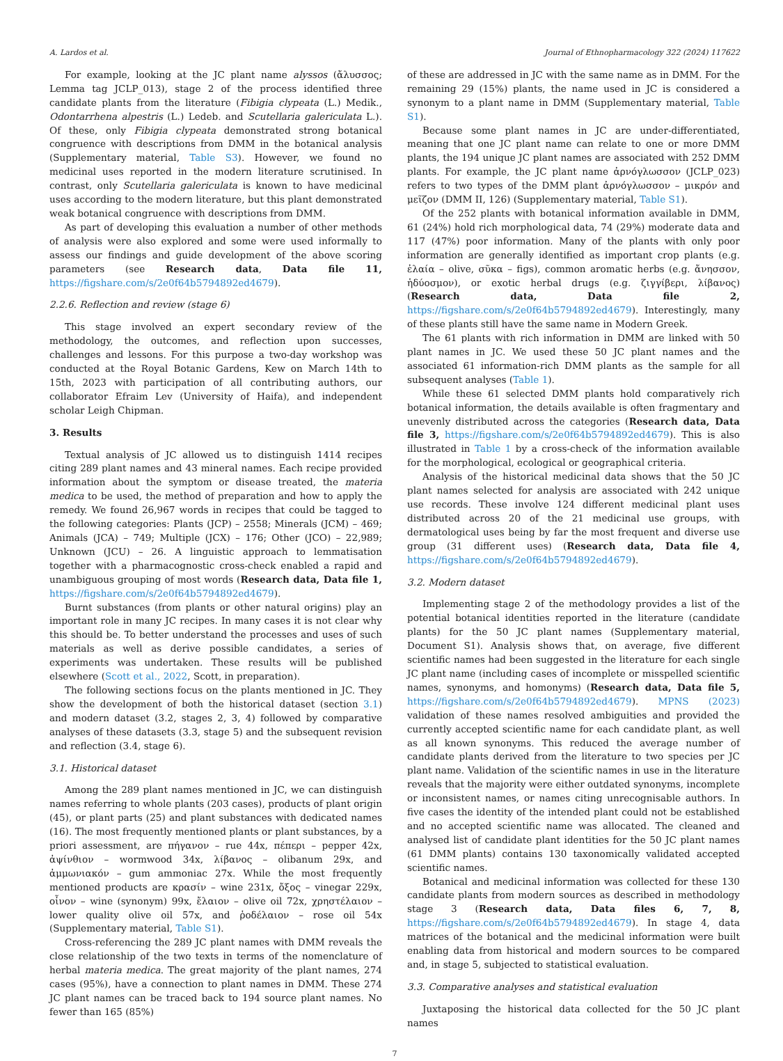A. Lardos et al. Journal of Ethnopharmacology 322 (2024) 117622
For example, looking at the JC plant name alyssos (ἄλυσσος; Lemma tag JCLP_013), stage 2 of the process identified three candidate plants from the literature (Fibigia clypeata (L.) Medik., Odontarrhena alpestris (L.) Ledeb. and Scutellaria galericulata L.). Of these, only Fibigia clypeata demonstrated strong botanical congruence with descriptions from DMM in the botanical analysis (Supplementary material, Table S3). However, we found no medicinal uses reported in the modern literature scrutinised. In contrast, only Scutellaria galericulata is known to have medicinal uses according to the modern literature, but this plant demonstrated weak botanical congruence with descriptions from DMM.
As part of developing this evaluation a number of other methods of analysis were also explored and some were used informally to assess our findings and guide development of the above scoring parameters (see Research data, Data file 11, https://figshare.com/s/2e0f64b5794892ed4679).
2.2.6. Reflection and review (stage 6)
This stage involved an expert secondary review of the methodology, the outcomes, and reflection upon successes, challenges and lessons. For this purpose a two-day workshop was conducted at the Royal Botanic Gardens, Kew on March 14th to 15th, 2023 with participation of all contributing authors, our collaborator Efraim Lev (University of Haifa), and independent scholar Leigh Chipman.
3. Results
Textual analysis of JC allowed us to distinguish 1414 recipes citing 289 plant names and 43 mineral names. Each recipe provided information about the symptom or disease treated, the materia medica to be used, the method of preparation and how to apply the remedy. We found 26,967 words in recipes that could be tagged to the following categories: Plants (JCP) – 2558; Minerals (JCM) – 469; Animals (JCA) – 749; Multiple (JCX) – 176; Other (JCO) – 22,989; Unknown (JCU) – 26. A linguistic approach to lemmatisation together with a pharmacognostic cross-check enabled a rapid and unambiguous grouping of most words (Research data, Data file 1, https://figshare.com/s/2e0f64b5794892ed4679).
Burnt substances (from plants or other natural origins) play an important role in many JC recipes. In many cases it is not clear why this should be. To better understand the processes and uses of such materials as well as derive possible candidates, a series of experiments was undertaken. These results will be published elsewhere (Scott et al., 2022, Scott, in preparation).
The following sections focus on the plants mentioned in JC. They show the development of both the historical dataset (section 3.1) and modern dataset (3.2, stages 2, 3, 4) followed by comparative analyses of these datasets (3.3, stage 5) and the subsequent revision and reflection (3.4, stage 6).
3.1. Historical dataset
Among the 289 plant names mentioned in JC, we can distinguish names referring to whole plants (203 cases), products of plant origin (45), or plant parts (25) and plant substances with dedicated names (16). The most frequently mentioned plants or plant substances, by a priori assessment, are πήγανον – rue 44x, πέπερι – pepper 42x, ἀψίνθιον – wormwood 34x, λίβανος – olibanum 29x, and ἀμμωνιακόν – gum ammoniac 27x. While the most frequently mentioned products are κρασίν – wine 231x, ὄξος – vinegar 229x, οἶνον – wine (synonym) 99x, ἔλαιον – olive oil 72x, χρηστέλαιον – lower quality olive oil 57x, and ῥοδέλαιον – rose oil 54x (Supplementary material, Table S1).
Cross-referencing the 289 JC plant names with DMM reveals the close relationship of the two texts in terms of the nomenclature of herbal materia medica. The great majority of the plant names, 274 cases (95%), have a connection to plant names in DMM. These 274 JC plant names can be traced back to 194 source plant names. No fewer than 165 (85%)
of these are addressed in JC with the same name as in DMM. For the remaining 29 (15%) plants, the name used in JC is considered a synonym to a plant name in DMM (Supplementary material, Table S1).
Because some plant names in JC are under-differentiated, meaning that one JC plant name can relate to one or more DMM plants, the 194 unique JC plant names are associated with 252 DMM plants. For example, the JC plant name ἀρνόγλωσσον (JCLP_023) refers to two types of the DMM plant ἀρνόγλωσσον – μικρόν and μεῖζον (DMM II, 126) (Supplementary material, Table S1).
Of the 252 plants with botanical information available in DMM, 61 (24%) hold rich morphological data, 74 (29%) moderate data and 117 (47%) poor information. Many of the plants with only poor information are generally identified as important crop plants (e.g. ἐλαία – olive, σῦκα – figs), common aromatic herbs (e.g. ἄνησσον, ἡδύοσμον), or exotic herbal drugs (e.g. ζιγγίβερι, λίβανος) (Research data, Data file 2, https://figshare.com/s/2e0f64b5794892ed4679). Interestingly, many of these plants still have the same name in Modern Greek.
The 61 plants with rich information in DMM are linked with 50 plant names in JC. We used these 50 JC plant names and the associated 61 information-rich DMM plants as the sample for all subsequent analyses (Table 1).
While these 61 selected DMM plants hold comparatively rich botanical information, the details available is often fragmentary and unevenly distributed across the categories (Research data, Data file 3, https://figshare.com/s/2e0f64b5794892ed4679). This is also illustrated in Table 1 by a cross-check of the information available for the morphological, ecological or geographical criteria.
Analysis of the historical medicinal data shows that the 50 JC plant names selected for analysis are associated with 242 unique use records. These involve 124 different medicinal plant uses distributed across 20 of the 21 medicinal use groups, with dermatological uses being by far the most frequent and diverse use group (31 different uses) (Research data, Data file 4, https://figshare.com/s/2e0f64b5794892ed4679).
3.2. Modern dataset
Implementing stage 2 of the methodology provides a list of the potential botanical identities reported in the literature (candidate plants) for the 50 JC plant names (Supplementary material, Document S1). Analysis shows that, on average, five different scientific names had been suggested in the literature for each single JC plant name (including cases of incomplete or misspelled scientific names, synonyms, and homonyms) (Research data, Data file 5, https://figshare.com/s/2e0f64b5794892ed4679). MPNS (2023) validation of these names resolved ambiguities and provided the currently accepted scientific name for each candidate plant, as well as all known synonyms. This reduced the average number of candidate plants derived from the literature to two species per JC plant name. Validation of the scientific names in use in the literature reveals that the majority were either outdated synonyms, incomplete or inconsistent names, or names citing unrecognisable authors. In five cases the identity of the intended plant could not be established and no accepted scientific name was allocated. The cleaned and analysed list of candidate plant identities for the 50 JC plant names (61 DMM plants) contains 130 taxonomically validated accepted scientific names.
Botanical and medicinal information was collected for these 130 candidate plants from modern sources as described in methodology stage 3 (Research data, Data files 6, 7, 8, https://figshare.com/s/2e0f64b5794892ed4679). In stage 4, data matrices of the botanical and the medicinal information were built enabling data from historical and modern sources to be compared and, in stage 5, subjected to statistical evaluation.
3.3. Comparative analyses and statistical evaluation
Juxtaposing the historical data collected for the 50 JC plant names
7